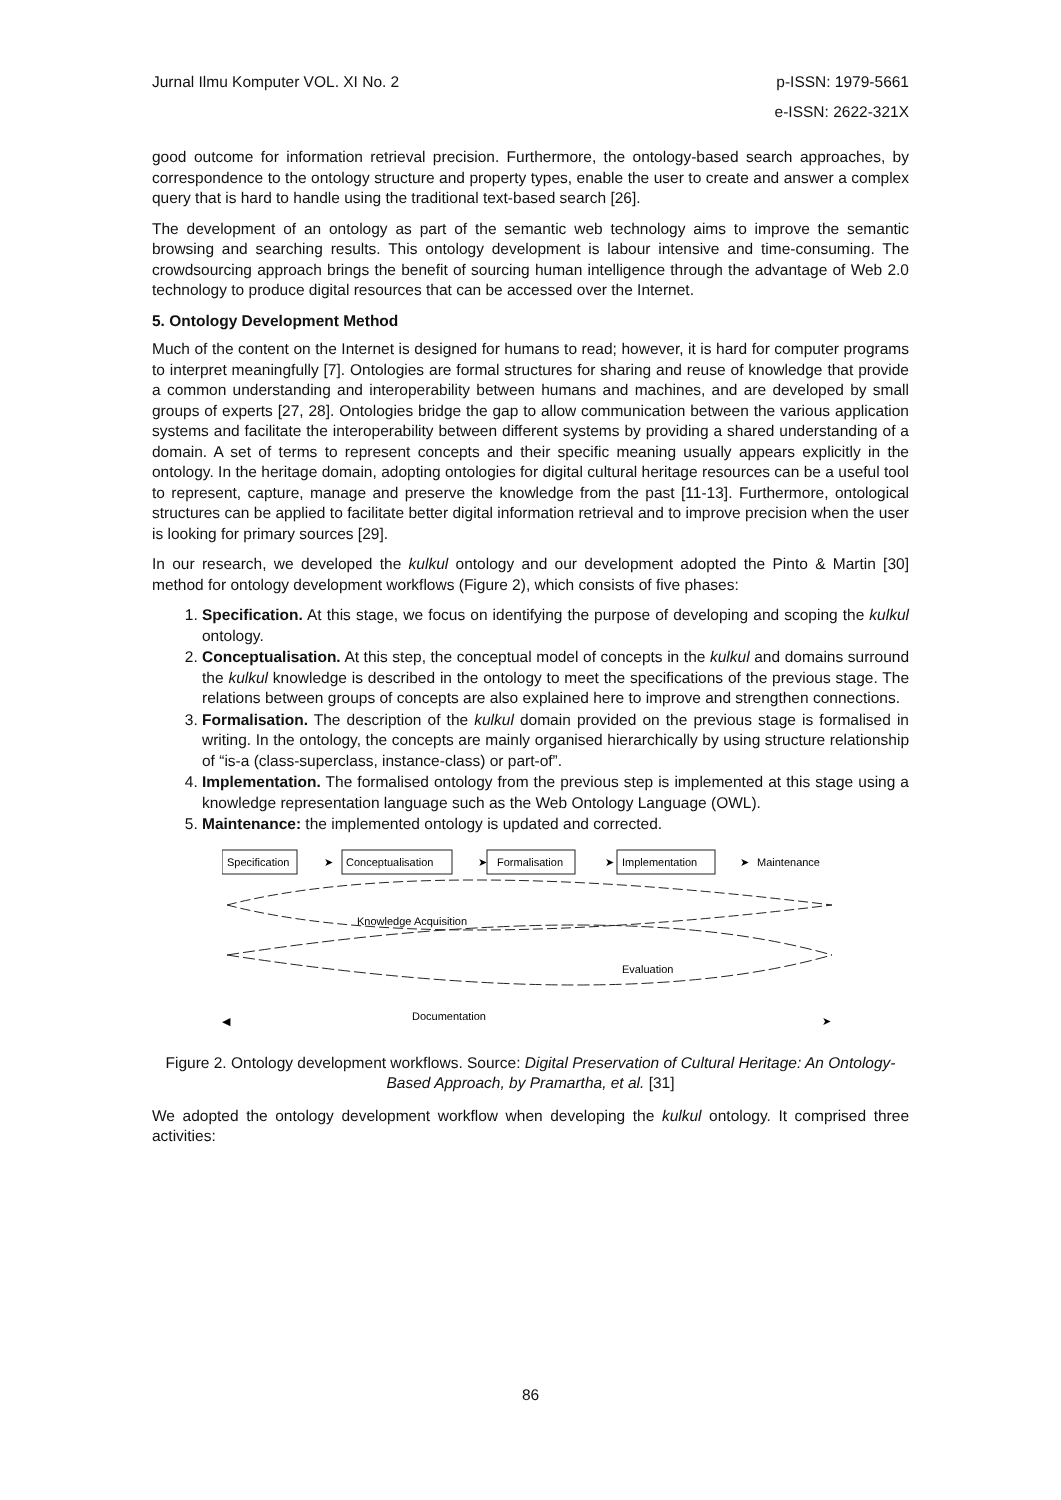Jurnal Ilmu Komputer VOL. XI No. 2
p-ISSN: 1979-5661
e-ISSN: 2622-321X
good outcome for information retrieval precision. Furthermore, the ontology-based search approaches, by correspondence to the ontology structure and property types, enable the user to create and answer a complex query that is hard to handle using the traditional text-based search [26].
The development of an ontology as part of the semantic web technology aims to improve the semantic browsing and searching results. This ontology development is labour intensive and time-consuming. The crowdsourcing approach brings the benefit of sourcing human intelligence through the advantage of Web 2.0 technology to produce digital resources that can be accessed over the Internet.
5. Ontology Development Method
Much of the content on the Internet is designed for humans to read; however, it is hard for computer programs to interpret meaningfully [7]. Ontologies are formal structures for sharing and reuse of knowledge that provide a common understanding and interoperability between humans and machines, and are developed by small groups of experts [27, 28]. Ontologies bridge the gap to allow communication between the various application systems and facilitate the interoperability between different systems by providing a shared understanding of a domain. A set of terms to represent concepts and their specific meaning usually appears explicitly in the ontology. In the heritage domain, adopting ontologies for digital cultural heritage resources can be a useful tool to represent, capture, manage and preserve the knowledge from the past [11-13]. Furthermore, ontological structures can be applied to facilitate better digital information retrieval and to improve precision when the user is looking for primary sources [29].
In our research, we developed the kulkul ontology and our development adopted the Pinto & Martin [30] method for ontology development workflows (Figure 2), which consists of five phases:
1. Specification. At this stage, we focus on identifying the purpose of developing and scoping the kulkul ontology.
2. Conceptualisation. At this step, the conceptual model of concepts in the kulkul and domains surround the kulkul knowledge is described in the ontology to meet the specifications of the previous stage. The relations between groups of concepts are also explained here to improve and strengthen connections.
3. Formalisation. The description of the kulkul domain provided on the previous stage is formalised in writing. In the ontology, the concepts are mainly organised hierarchically by using structure relationship of “is-a (class-superclass, instance-class) or part-of”.
4. Implementation. The formalised ontology from the previous step is implemented at this stage using a knowledge representation language such as the Web Ontology Language (OWL).
5. Maintenance: the implemented ontology is updated and corrected.
Specification
➤
Conceptualisation
➤
Formalisation
➤
Implementation
➤
Maintenance
Knowledge Acquisition
Evaluation
Documentation
◀
➤
Figure 2. Ontology development workflows. Source: Digital Preservation of Cultural Heritage: An Ontology-Based Approach, by Pramartha, et al. [31]
We adopted the ontology development workflow when developing the kulkul ontology. It comprised three activities:
86